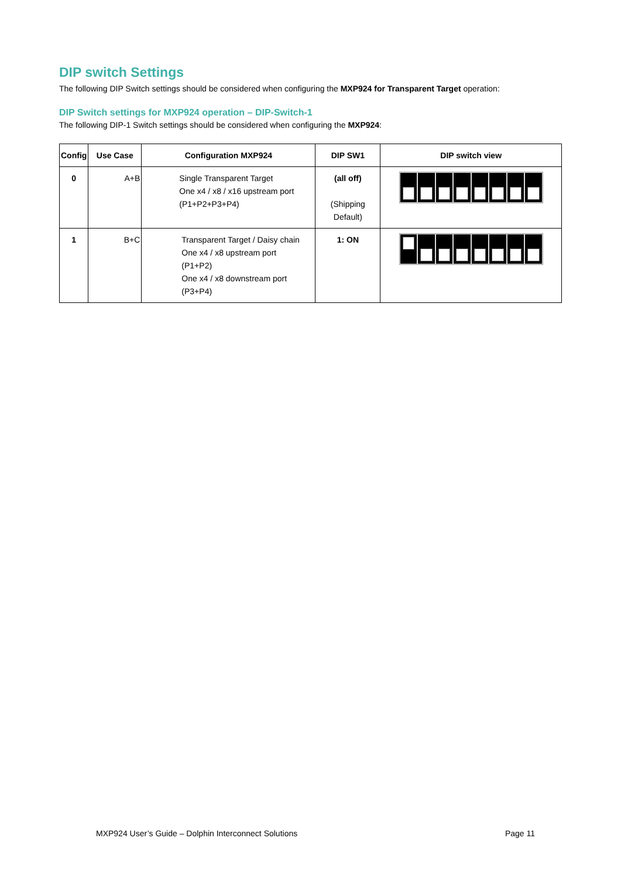DIP switch Settings
The following DIP Switch settings should be considered when configuring the MXP924 for Transparent Target operation:
DIP Switch settings for MXP924 operation – DIP-Switch-1
The following DIP-1 Switch settings should be considered when configuring the MXP924:
| Config | Use Case | Configuration MXP924 | DIP SW1 | DIP switch view |
| --- | --- | --- | --- | --- |
| 0 | A+B | Single Transparent Target One x4 / x8 / x16 upstream port (P1+P2+P3+P4) | (all off) (Shipping Default) | |
| 1 | B+C | Transparent Target / Daisy chain One x4 / x8 upstream port (P1+P2) One x4 / x8 downstream port (P3+P4) | 1: ON | |
MXP924 User’s Guide – Dolphin Interconnect Solutions Page 11